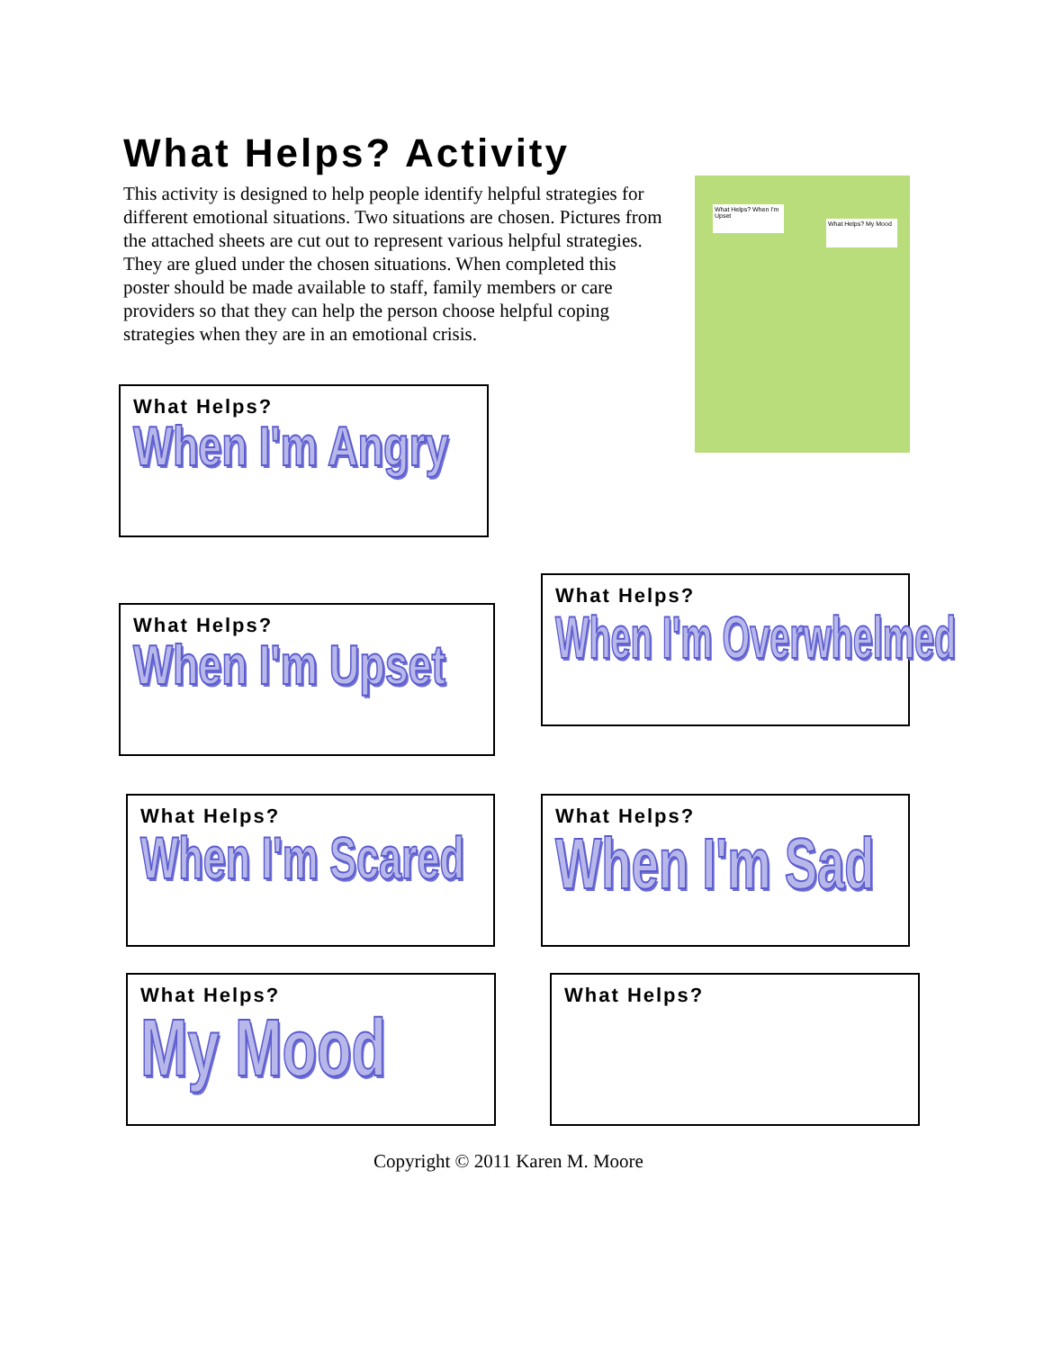What Helps? Activity
This activity is designed to help people identify helpful strategies for different emotional situations. Two situations are chosen. Pictures from the attached sheets are cut out to represent various helpful strategies. They are glued under the chosen situations. When completed this poster should be made available to staff, family members or care providers so that they can help the person choose helpful coping strategies when they are in an emotional crisis.
What Helps? When I'm Upset
What Helps? My Mood
What Helps?
When I'm Angry
What Helps?
When I'm Upset
What Helps?
When I'm Overwhelmed
What Helps?
When I'm Scared
What Helps?
When I'm Sad
What Helps?
My Mood
What Helps?
Copyright © 2011 Karen M. Moore